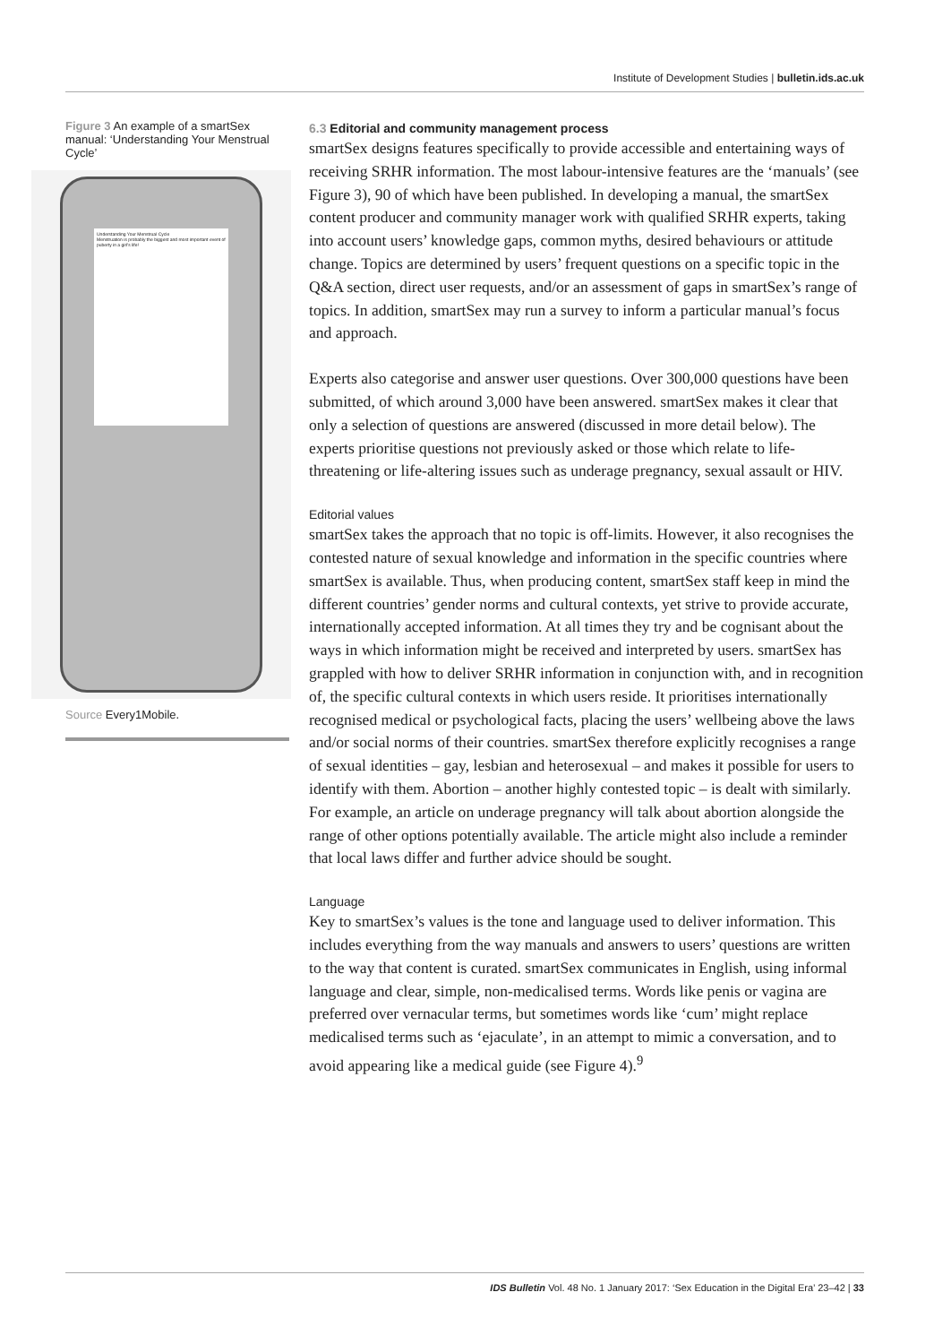Institute of Development Studies | bulletin.ids.ac.uk
Figure 3 An example of a smartSex manual: ‘Understanding Your Menstrual Cycle’
Understanding Your Menstrual Cycle
Menstruation is probably the biggest and most important event of puberty in a girl's life!
Source Every1Mobile.
6.3 Editorial and community management process
smartSex designs features specifically to provide accessible and entertaining ways of receiving SRHR information. The most labour-intensive features are the ‘manuals’ (see Figure 3), 90 of which have been published. In developing a manual, the smartSex content producer and community manager work with qualified SRHR experts, taking into account users’ knowledge gaps, common myths, desired behaviours or attitude change. Topics are determined by users’ frequent questions on a specific topic in the Q&A section, direct user requests, and/or an assessment of gaps in smartSex’s range of topics. In addition, smartSex may run a survey to inform a particular manual’s focus and approach.
Experts also categorise and answer user questions. Over 300,000 questions have been submitted, of which around 3,000 have been answered. smartSex makes it clear that only a selection of questions are answered (discussed in more detail below). The experts prioritise questions not previously asked or those which relate to life-threatening or life-altering issues such as underage pregnancy, sexual assault or HIV.
Editorial values
smartSex takes the approach that no topic is off-limits. However, it also recognises the contested nature of sexual knowledge and information in the specific countries where smartSex is available. Thus, when producing content, smartSex staff keep in mind the different countries’ gender norms and cultural contexts, yet strive to provide accurate, internationally accepted information. At all times they try and be cognisant about the ways in which information might be received and interpreted by users. smartSex has grappled with how to deliver SRHR information in conjunction with, and in recognition of, the specific cultural contexts in which users reside. It prioritises internationally recognised medical or psychological facts, placing the users’ wellbeing above the laws and/or social norms of their countries. smartSex therefore explicitly recognises a range of sexual identities – gay, lesbian and heterosexual – and makes it possible for users to identify with them. Abortion – another highly contested topic – is dealt with similarly. For example, an article on underage pregnancy will talk about abortion alongside the range of other options potentially available. The article might also include a reminder that local laws differ and further advice should be sought.
Language
Key to smartSex’s values is the tone and language used to deliver information. This includes everything from the way manuals and answers to users’ questions are written to the way that content is curated. smartSex communicates in English, using informal language and clear, simple, non-medicalised terms. Words like penis or vagina are preferred over vernacular terms, but sometimes words like ‘cum’ might replace medicalised terms such as ‘ejaculate’, in an attempt to mimic a conversation, and to avoid appearing like a medical guide (see Figure 4).<sup>9</sup>
IDS Bulletin Vol. 48 No. 1 January 2017: ‘Sex Education in the Digital Era’ 23–42 | 33